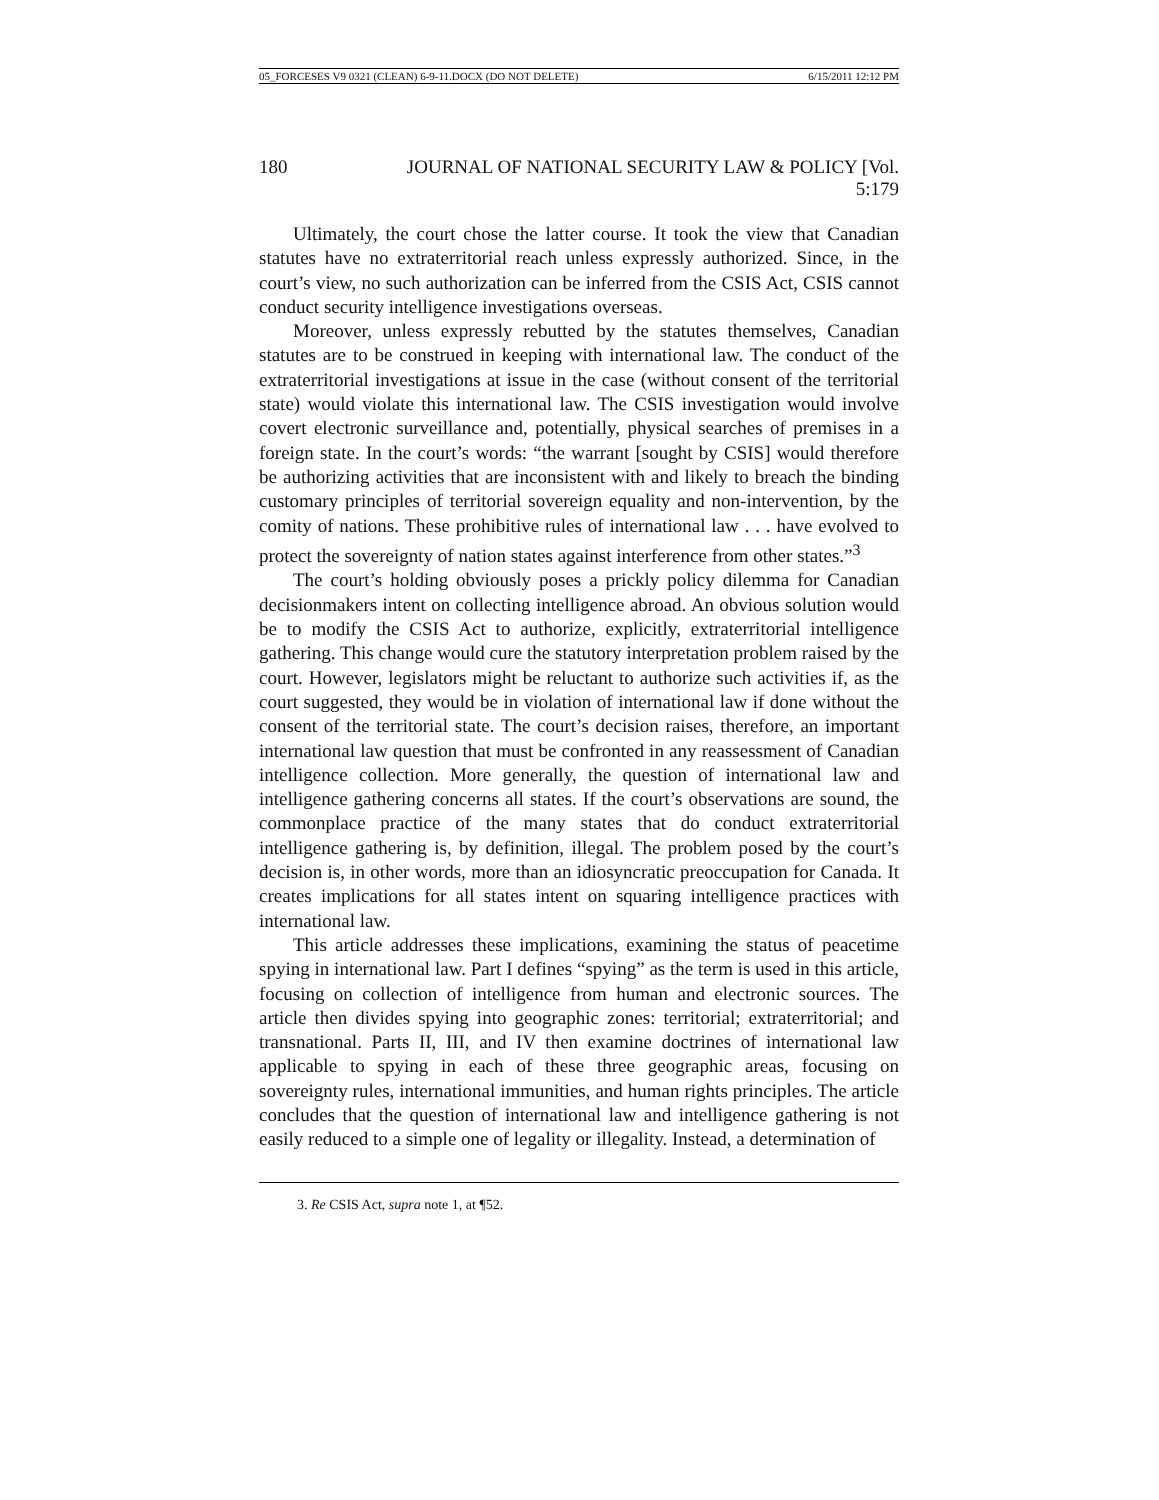05_FORCESES V9 0321 (CLEAN) 6-9-11.DOCX (DO NOT DELETE) 6/15/2011 12:12 PM
180 JOURNAL OF NATIONAL SECURITY LAW & POLICY [Vol. 5:179
Ultimately, the court chose the latter course. It took the view that Canadian statutes have no extraterritorial reach unless expressly authorized. Since, in the court’s view, no such authorization can be inferred from the CSIS Act, CSIS cannot conduct security intelligence investigations overseas.
Moreover, unless expressly rebutted by the statutes themselves, Canadian statutes are to be construed in keeping with international law. The conduct of the extraterritorial investigations at issue in the case (without consent of the territorial state) would violate this international law. The CSIS investigation would involve covert electronic surveillance and, potentially, physical searches of premises in a foreign state. In the court’s words: “the warrant [sought by CSIS] would therefore be authorizing activities that are inconsistent with and likely to breach the binding customary principles of territorial sovereign equality and non-intervention, by the comity of nations. These prohibitive rules of international law . . . have evolved to protect the sovereignty of nation states against interference from other states.”<sup>3</sup>
The court’s holding obviously poses a prickly policy dilemma for Canadian decisionmakers intent on collecting intelligence abroad. An obvious solution would be to modify the CSIS Act to authorize, explicitly, extraterritorial intelligence gathering. This change would cure the statutory interpretation problem raised by the court. However, legislators might be reluctant to authorize such activities if, as the court suggested, they would be in violation of international law if done without the consent of the territorial state. The court’s decision raises, therefore, an important international law question that must be confronted in any reassessment of Canadian intelligence collection. More generally, the question of international law and intelligence gathering concerns all states. If the court’s observations are sound, the commonplace practice of the many states that do conduct extraterritorial intelligence gathering is, by definition, illegal. The problem posed by the court’s decision is, in other words, more than an idiosyncratic preoccupation for Canada. It creates implications for all states intent on squaring intelligence practices with international law.
This article addresses these implications, examining the status of peacetime spying in international law. Part I defines “spying” as the term is used in this article, focusing on collection of intelligence from human and electronic sources. The article then divides spying into geographic zones: territorial; extraterritorial; and transnational. Parts II, III, and IV then examine doctrines of international law applicable to spying in each of these three geographic areas, focusing on sovereignty rules, international immunities, and human rights principles. The article concludes that the question of international law and intelligence gathering is not easily reduced to a simple one of legality or illegality. Instead, a determination of
3. Re CSIS Act, supra note 1, at ¶52.